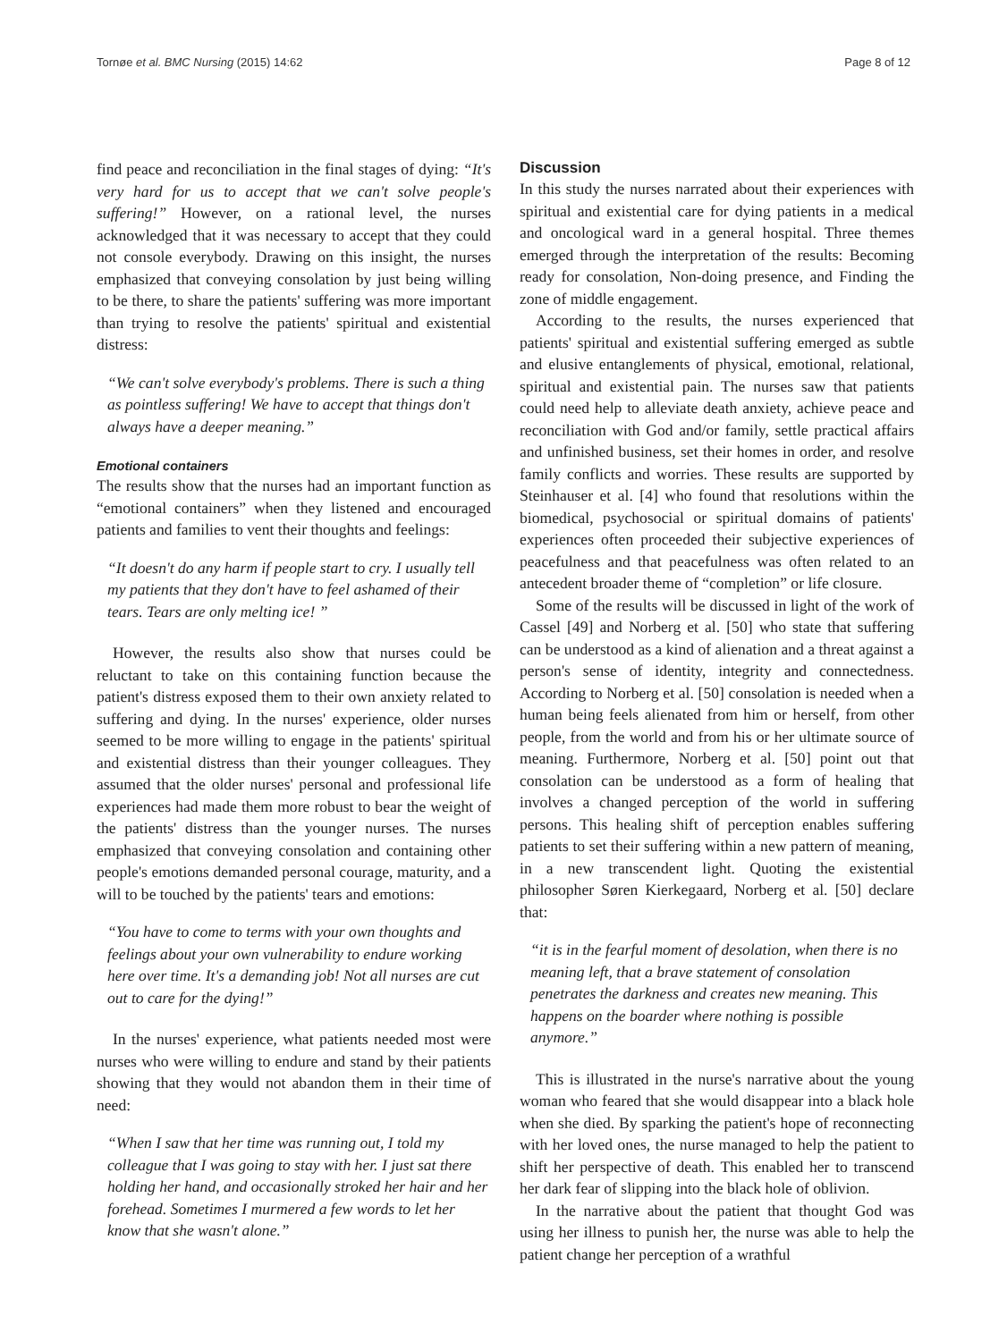Tornøe et al. BMC Nursing (2015) 14:62 Page 8 of 12
find peace and reconciliation in the final stages of dying: “It's very hard for us to accept that we can't solve people's suffering!” However, on a rational level, the nurses acknowledged that it was necessary to accept that they could not console everybody. Drawing on this insight, the nurses emphasized that conveying consolation by just being willing to be there, to share the patients' suffering was more important than trying to resolve the patients' spiritual and existential distress:
“We can't solve everybody's problems. There is such a thing as pointless suffering! We have to accept that things don't always have a deeper meaning.”
Emotional containers
The results show that the nurses had an important function as “emotional containers” when they listened and encouraged patients and families to vent their thoughts and feelings:
“It doesn't do any harm if people start to cry. I usually tell my patients that they don't have to feel ashamed of their tears. Tears are only melting ice! ”
However, the results also show that nurses could be reluctant to take on this containing function because the patient's distress exposed them to their own anxiety related to suffering and dying. In the nurses' experience, older nurses seemed to be more willing to engage in the patients' spiritual and existential distress than their younger colleagues. They assumed that the older nurses' personal and professional life experiences had made them more robust to bear the weight of the patients' distress than the younger nurses. The nurses emphasized that conveying consolation and containing other people's emotions demanded personal courage, maturity, and a will to be touched by the patients' tears and emotions:
“You have to come to terms with your own thoughts and feelings about your own vulnerability to endure working here over time. It's a demanding job! Not all nurses are cut out to care for the dying!”
In the nurses' experience, what patients needed most were nurses who were willing to endure and stand by their patients showing that they would not abandon them in their time of need:
“When I saw that her time was running out, I told my colleague that I was going to stay with her. I just sat there holding her hand, and occasionally stroked her hair and her forehead. Sometimes I murmered a few words to let her know that she wasn't alone.”
Discussion
In this study the nurses narrated about their experiences with spiritual and existential care for dying patients in a medical and oncological ward in a general hospital. Three themes emerged through the interpretation of the results: Becoming ready for consolation, Non-doing presence, and Finding the zone of middle engagement.
According to the results, the nurses experienced that patients' spiritual and existential suffering emerged as subtle and elusive entanglements of physical, emotional, relational, spiritual and existential pain. The nurses saw that patients could need help to alleviate death anxiety, achieve peace and reconciliation with God and/or family, settle practical affairs and unfinished business, set their homes in order, and resolve family conflicts and worries. These results are supported by Steinhauser et al. [4] who found that resolutions within the biomedical, psychosocial or spiritual domains of patients' experiences often proceeded their subjective experiences of peacefulness and that peacefulness was often related to an antecedent broader theme of “completion” or life closure.
Some of the results will be discussed in light of the work of Cassel [49] and Norberg et al. [50] who state that suffering can be understood as a kind of alienation and a threat against a person's sense of identity, integrity and connectedness. According to Norberg et al. [50] consolation is needed when a human being feels alienated from him or herself, from other people, from the world and from his or her ultimate source of meaning. Furthermore, Norberg et al. [50] point out that consolation can be understood as a form of healing that involves a changed perception of the world in suffering persons. This healing shift of perception enables suffering patients to set their suffering within a new pattern of meaning, in a new transcendent light. Quoting the existential philosopher Søren Kierkegaard, Norberg et al. [50] declare that:
“it is in the fearful moment of desolation, when there is no meaning left, that a brave statement of consolation penetrates the darkness and creates new meaning. This happens on the boarder where nothing is possible anymore.”
This is illustrated in the nurse's narrative about the young woman who feared that she would disappear into a black hole when she died. By sparking the patient's hope of reconnecting with her loved ones, the nurse managed to help the patient to shift her perspective of death. This enabled her to transcend her dark fear of slipping into the black hole of oblivion.
In the narrative about the patient that thought God was using her illness to punish her, the nurse was able to help the patient change her perception of a wrathful